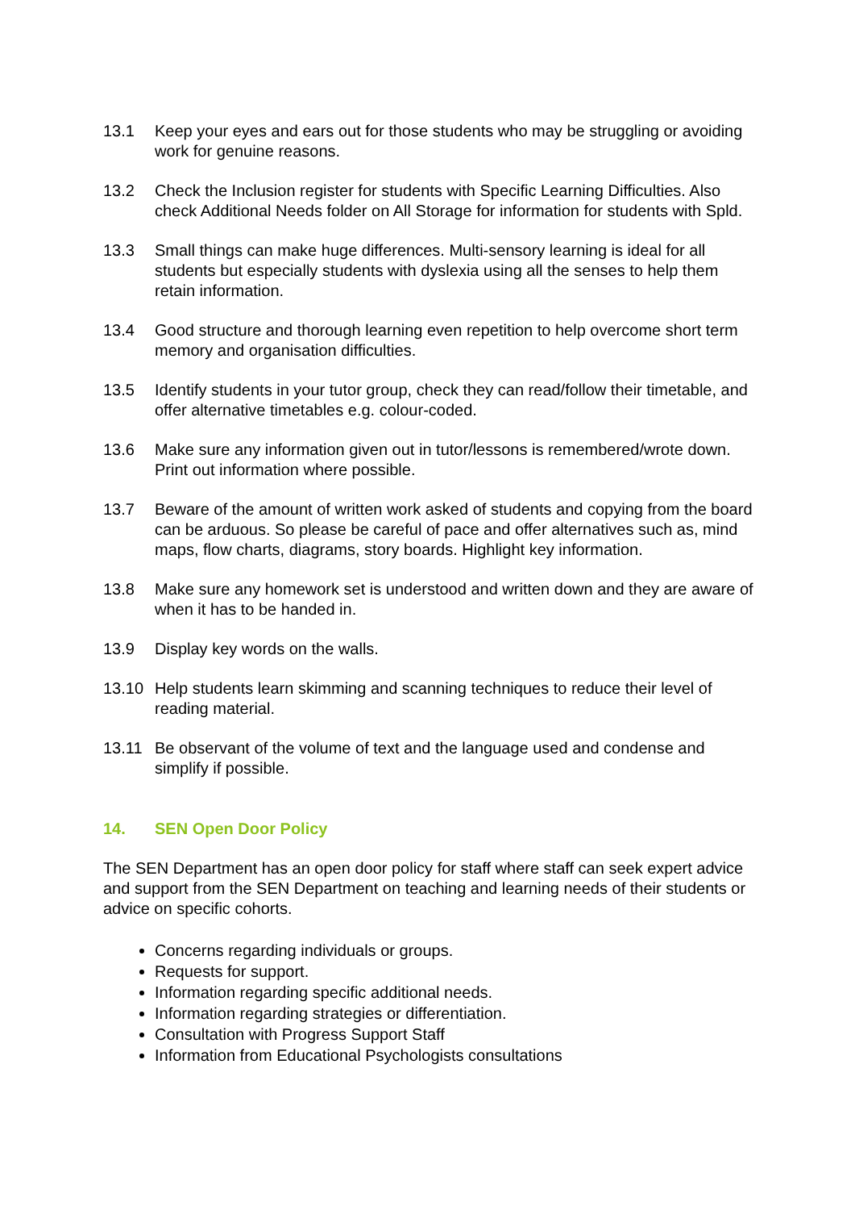13.1 Keep your eyes and ears out for those students who may be struggling or avoiding work for genuine reasons.
13.2 Check the Inclusion register for students with Specific Learning Difficulties. Also check Additional Needs folder on All Storage for information for students with Spld.
13.3 Small things can make huge differences. Multi-sensory learning is ideal for all students but especially students with dyslexia using all the senses to help them retain information.
13.4 Good structure and thorough learning even repetition to help overcome short term memory and organisation difficulties.
13.5 Identify students in your tutor group, check they can read/follow their timetable, and offer alternative timetables e.g. colour-coded.
13.6 Make sure any information given out in tutor/lessons is remembered/wrote down. Print out information where possible.
13.7 Beware of the amount of written work asked of students and copying from the board can be arduous. So please be careful of pace and offer alternatives such as, mind maps, flow charts, diagrams, story boards. Highlight key information.
13.8 Make sure any homework set is understood and written down and they are aware of when it has to be handed in.
13.9 Display key words on the walls.
13.10 Help students learn skimming and scanning techniques to reduce their level of reading material.
13.11 Be observant of the volume of text and the language used and condense and simplify if possible.
14. SEN Open Door Policy
The SEN Department has an open door policy for staff where staff can seek expert advice and support from the SEN Department on teaching and learning needs of their students or advice on specific cohorts.
Concerns regarding individuals or groups.
Requests for support.
Information regarding specific additional needs.
Information regarding strategies or differentiation.
Consultation with Progress Support Staff
Information from Educational Psychologists consultations